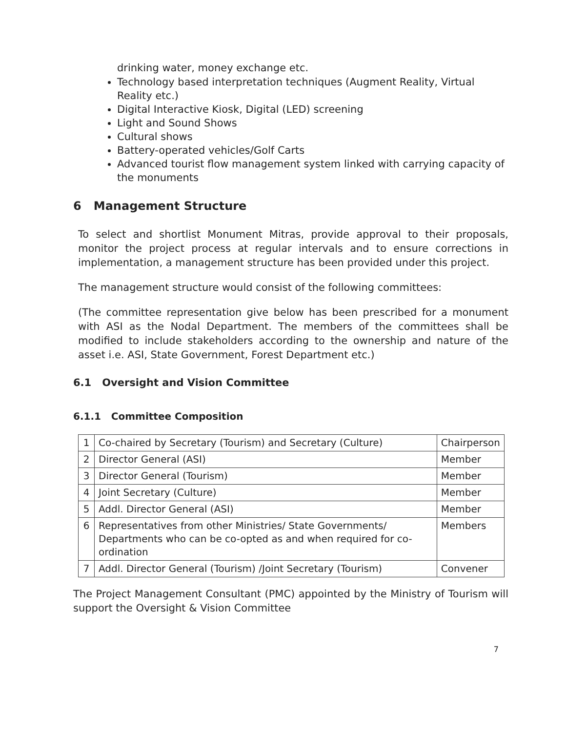drinking water, money exchange etc.
Technology based interpretation techniques (Augment Reality, Virtual Reality etc.)
Digital Interactive Kiosk, Digital (LED) screening
Light and Sound Shows
Cultural shows
Battery-operated vehicles/Golf Carts
Advanced tourist flow management system linked with carrying capacity of the monuments
6 Management Structure
To select and shortlist Monument Mitras, provide approval to their proposals, monitor the project process at regular intervals and to ensure corrections in implementation, a management structure has been provided under this project.
The management structure would consist of the following committees:
(The committee representation give below has been prescribed for a monument with ASI as the Nodal Department. The members of the committees shall be modified to include stakeholders according to the ownership and nature of the asset i.e. ASI, State Government, Forest Department etc.)
6.1 Oversight and Vision Committee
6.1.1 Committee Composition
| 1 | Co-chaired by Secretary (Tourism) and Secretary (Culture) | Chairperson |
| 2 | Director General (ASI) | Member |
| 3 | Director General (Tourism) | Member |
| 4 | Joint Secretary (Culture) | Member |
| 5 | Addl. Director General (ASI) | Member |
| 6 | Representatives from other Ministries/ State Governments/ Departments who can be co-opted as and when required for co-ordination | Members |
| 7 | Addl. Director General (Tourism) /Joint Secretary (Tourism) | Convener |
The Project Management Consultant (PMC) appointed by the Ministry of Tourism will support the Oversight & Vision Committee
7